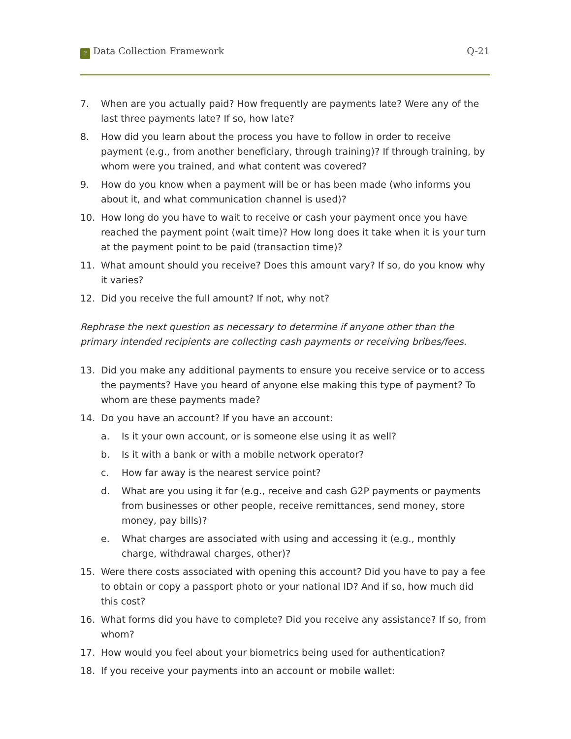? Data Collection Framework Q-21
7. When are you actually paid? How frequently are payments late? Were any of the last three payments late? If so, how late?
8. How did you learn about the process you have to follow in order to receive payment (e.g., from another beneficiary, through training)? If through training, by whom were you trained, and what content was covered?
9. How do you know when a payment will be or has been made (who informs you about it, and what communication channel is used)?
10. How long do you have to wait to receive or cash your payment once you have reached the payment point (wait time)? How long does it take when it is your turn at the payment point to be paid (transaction time)?
11. What amount should you receive? Does this amount vary? If so, do you know why it varies?
12. Did you receive the full amount? If not, why not?
Rephrase the next question as necessary to determine if anyone other than the primary intended recipients are collecting cash payments or receiving bribes/fees.
13. Did you make any additional payments to ensure you receive service or to access the payments? Have you heard of anyone else making this type of payment? To whom are these payments made?
14. Do you have an account? If you have an account:
a. Is it your own account, or is someone else using it as well?
b. Is it with a bank or with a mobile network operator?
c. How far away is the nearest service point?
d. What are you using it for (e.g., receive and cash G2P payments or payments from businesses or other people, receive remittances, send money, store money, pay bills)?
e. What charges are associated with using and accessing it (e.g., monthly charge, withdrawal charges, other)?
15. Were there costs associated with opening this account? Did you have to pay a fee to obtain or copy a passport photo or your national ID? And if so, how much did this cost?
16. What forms did you have to complete? Did you receive any assistance? If so, from whom?
17. How would you feel about your biometrics being used for authentication?
18. If you receive your payments into an account or mobile wallet: